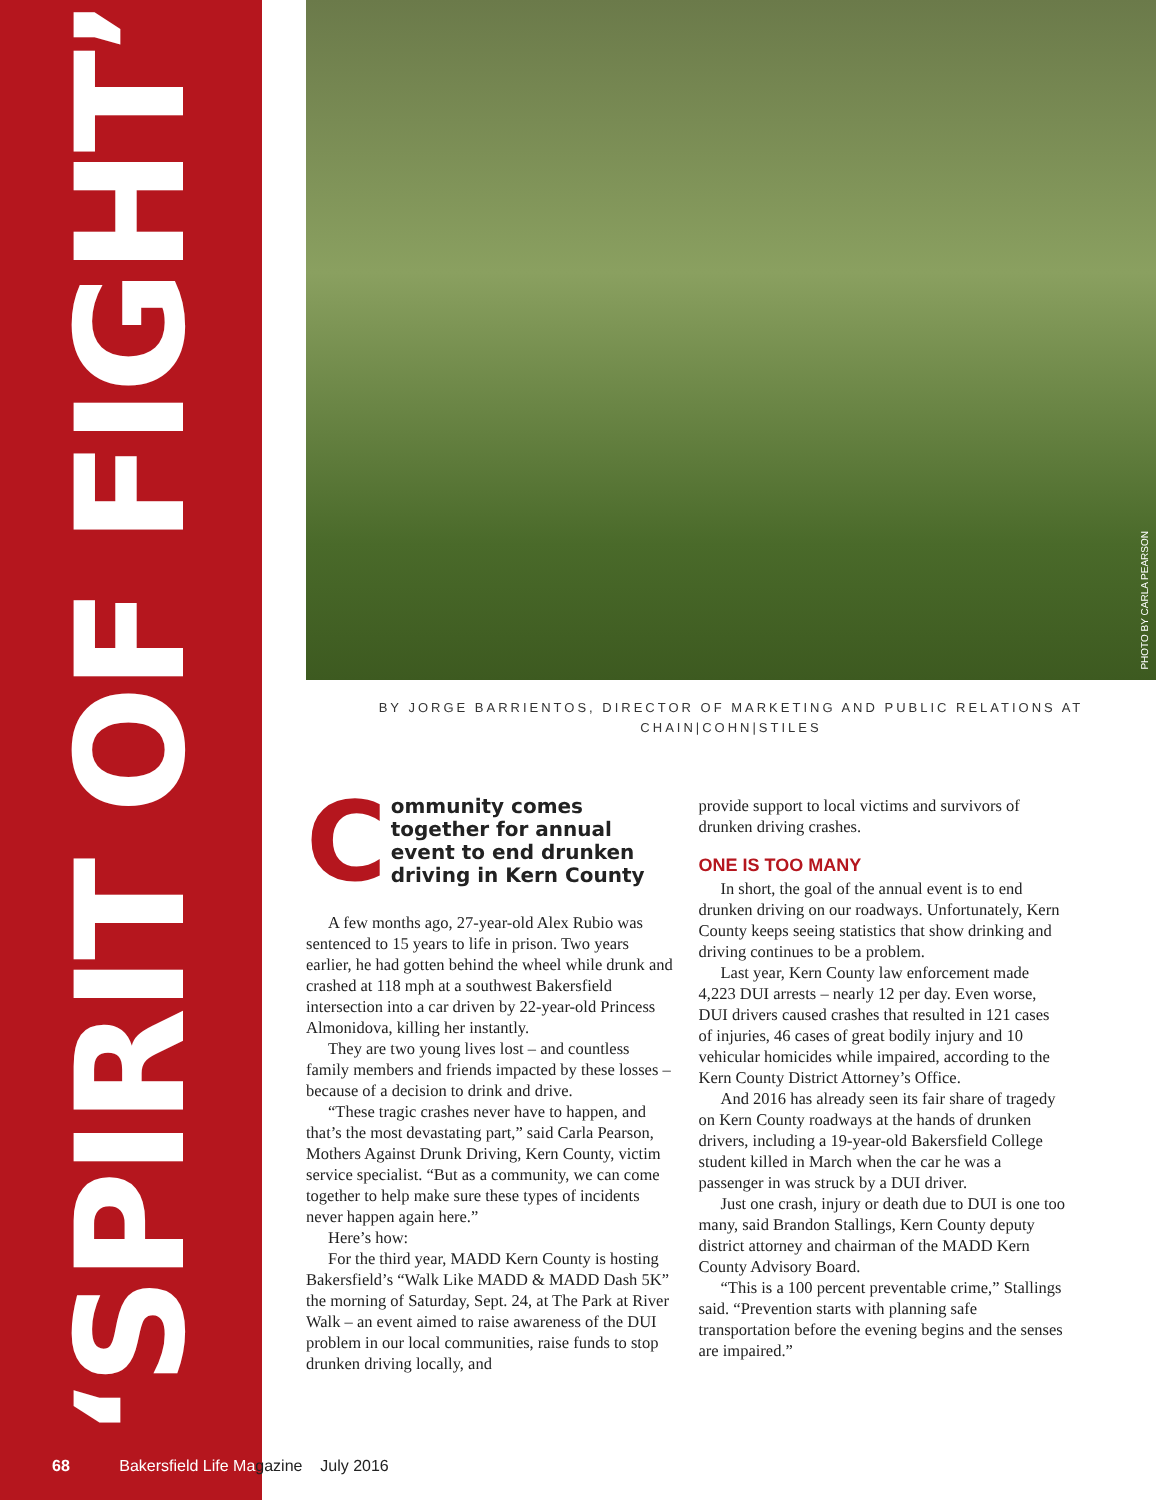‘SPIRIT OF FIGHT’ PHOTO BY CARLA PEARSON
BY JORGE BARRIENTOS, DIRECTOR OF MARKETING AND PUBLIC RELATIONS AT
CHAIN|COHN|STILES
C
ommunity comes together for annual event to end drunken driving in Kern County
A few months ago, 27-year-old Alex Rubio was sentenced to 15 years to life in prison. Two years earlier, he had gotten behind the wheel while drunk and crashed at 118 mph at a southwest Bakersfield intersection into a car driven by 22-year-old Princess Almonidova, killing her instantly.
They are two young lives lost – and countless family members and friends impacted by these losses – because of a decision to drink and drive.
“These tragic crashes never have to happen, and that’s the most devastating part,” said Carla Pearson, Mothers Against Drunk Driving, Kern County, victim service specialist. “But as a community, we can come together to help make sure these types of incidents never happen again here.”
Here’s how:
For the third year, MADD Kern County is hosting Bakersfield’s “Walk Like MADD & MADD Dash 5K” the morning of Saturday, Sept. 24, at The Park at River Walk – an event aimed to raise awareness of the DUI problem in our local communities, raise funds to stop drunken driving locally, and
provide support to local victims and survivors of drunken driving crashes.
ONE IS TOO MANY
In short, the goal of the annual event is to end drunken driving on our roadways. Unfortunately, Kern County keeps seeing statistics that show drinking and driving continues to be a problem.
Last year, Kern County law enforcement made 4,223 DUI arrests – nearly 12 per day. Even worse, DUI drivers caused crashes that resulted in 121 cases of injuries, 46 cases of great bodily injury and 10 vehicular homicides while impaired, according to the Kern County District Attorney’s Office.
And 2016 has already seen its fair share of tragedy on Kern County roadways at the hands of drunken drivers, including a 19-year-old Bakersfield College student killed in March when the car he was a passenger in was struck by a DUI driver.
Just one crash, injury or death due to DUI is one too many, said Brandon Stallings, Kern County deputy district attorney and chairman of the MADD Kern County Advisory Board.
“This is a 100 percent preventable crime,” Stallings said. “Prevention starts with planning safe transportation before the evening begins and the senses are impaired.”
68 Bakersfield Life Magazine July 2016